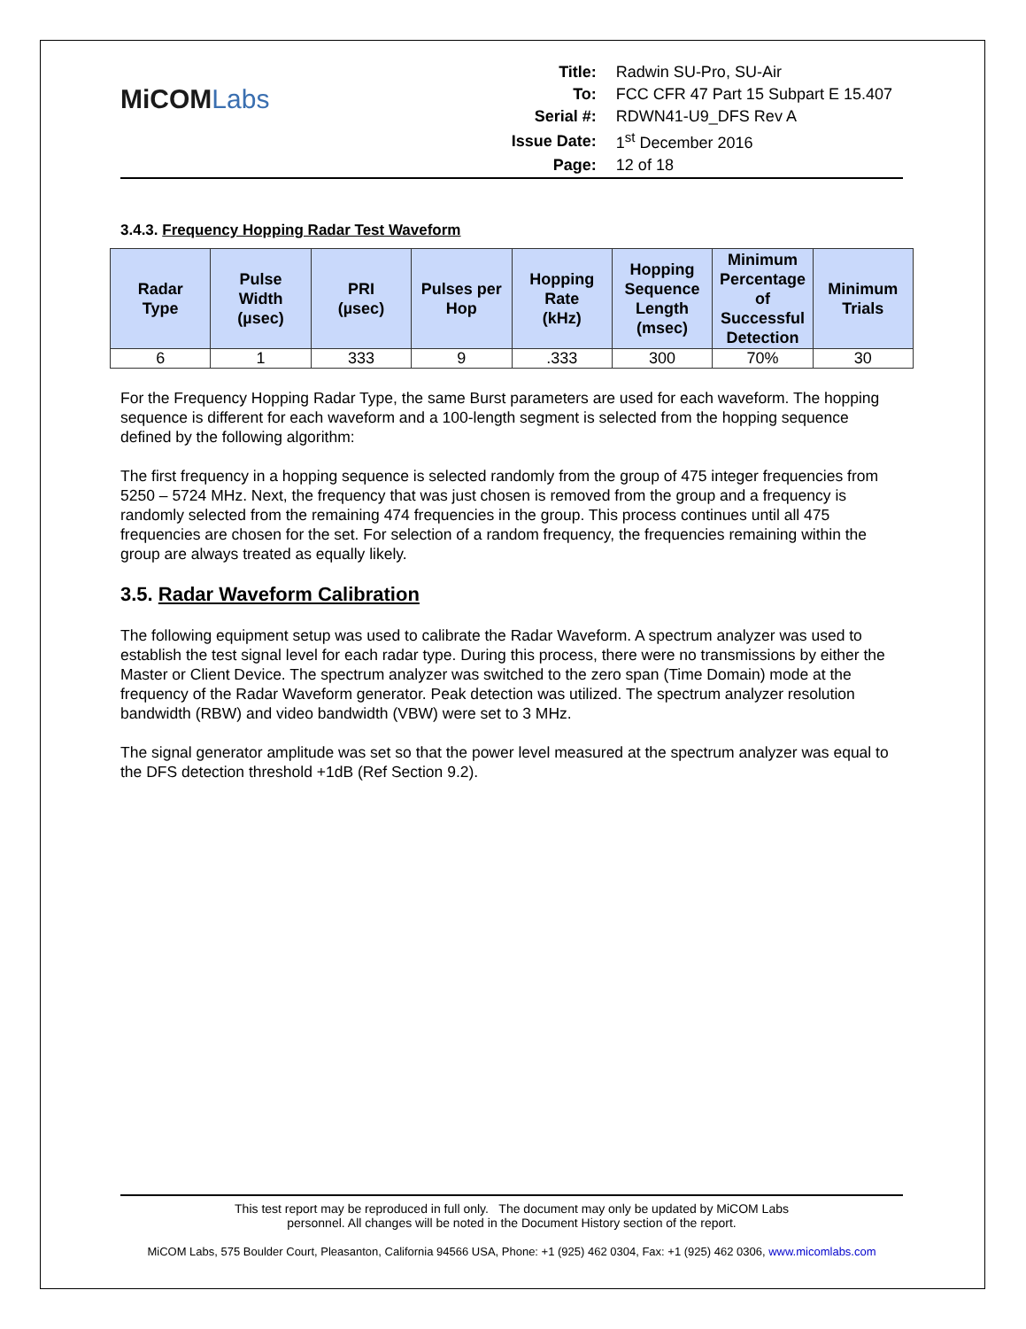MiCOMLabs
| Title: | Radwin SU-Pro, SU-Air |
| To: | FCC CFR 47 Part 15 Subpart E 15.407 |
| Serial #: | RDWN41-U9_DFS Rev A |
| Issue Date: | 1<sup>st</sup> December 2016 |
| Page: | 12 of 18 |
3.4.3. Frequency Hopping Radar Test Waveform
| Radar Type | Pulse Width (µsec) | PRI (µsec) | Pulses per Hop | Hopping Rate (kHz) | Hopping Sequence Length (msec) | Minimum Percentage of Successful Detection | Minimum Trials |
| --- | --- | --- | --- | --- | --- | --- | --- |
| 6 | 1 | 333 | 9 | .333 | 300 | 70% | 30 |
For the Frequency Hopping Radar Type, the same Burst parameters are used for each waveform. The hopping sequence is different for each waveform and a 100-length segment is selected from the hopping sequence defined by the following algorithm:
The first frequency in a hopping sequence is selected randomly from the group of 475 integer frequencies from 5250 – 5724 MHz. Next, the frequency that was just chosen is removed from the group and a frequency is randomly selected from the remaining 474 frequencies in the group. This process continues until all 475 frequencies are chosen for the set. For selection of a random frequency, the frequencies remaining within the group are always treated as equally likely.
3.5. Radar Waveform Calibration
The following equipment setup was used to calibrate the Radar Waveform. A spectrum analyzer was used to establish the test signal level for each radar type. During this process, there were no transmissions by either the Master or Client Device. The spectrum analyzer was switched to the zero span (Time Domain) mode at the frequency of the Radar Waveform generator. Peak detection was utilized. The spectrum analyzer resolution bandwidth (RBW) and video bandwidth (VBW) were set to 3 MHz.
The signal generator amplitude was set so that the power level measured at the spectrum analyzer was equal to the DFS detection threshold +1dB (Ref Section 9.2).
This test report may be reproduced in full only. The document may only be updated by MiCOM Labs
personnel. All changes will be noted in the Document History section of the report.
MiCOM Labs, 575 Boulder Court, Pleasanton, California 94566 USA, Phone: +1 (925) 462 0304, Fax: +1 (925) 462 0306, www.micomlabs.com